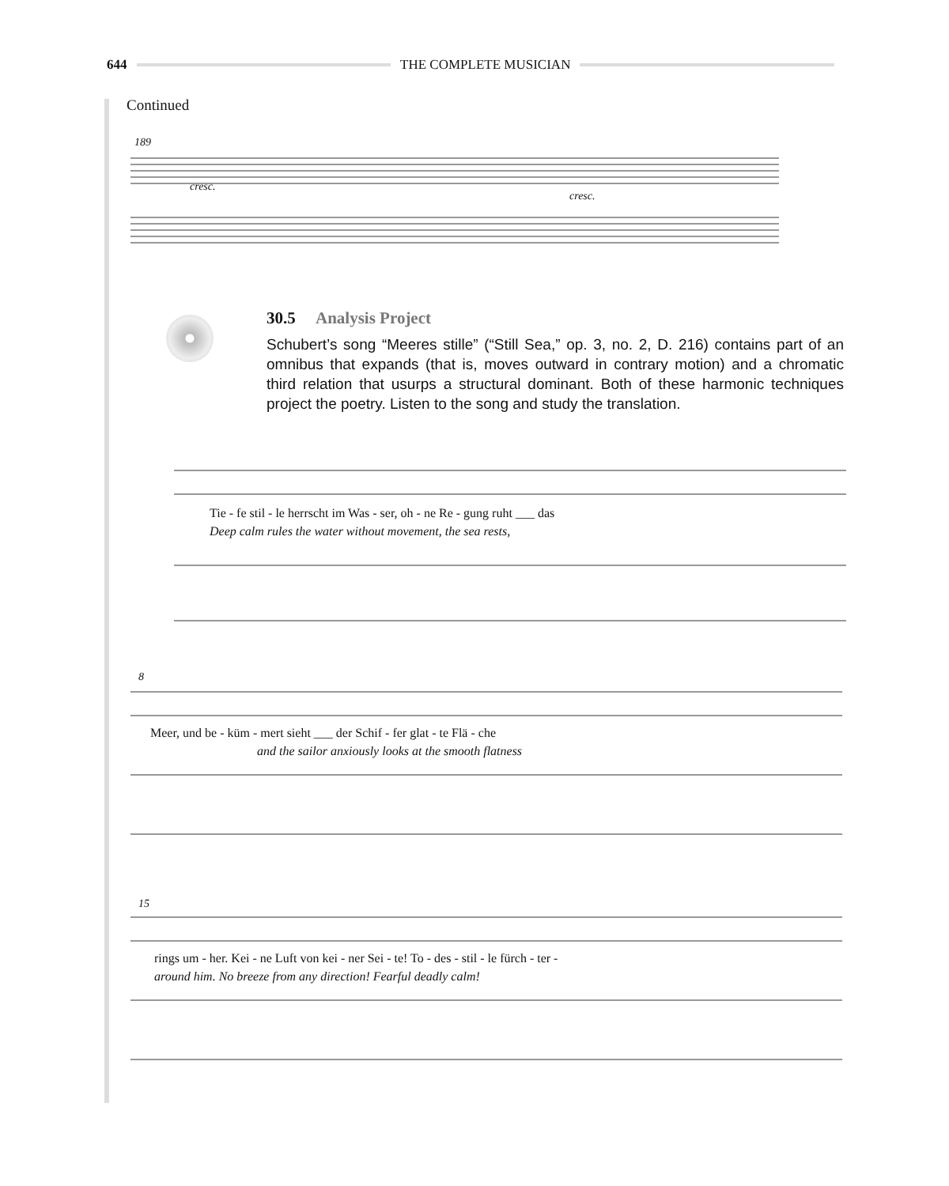644 THE COMPLETE MUSICIAN
Continued
189
cresc.
cresc.
30.5 Analysis Project
Schubert’s song “Meeres stille” (“Still Sea,” op. 3, no. 2, D. 216) contains part of an omnibus that expands (that is, moves outward in contrary motion) and a chromatic third relation that usurps a structural dominant. Both of these harmonic techniques project the poetry. Listen to the song and study the translation.
Tie - fe stil - le herrscht im Was - ser, oh - ne Re - gung ruht ___ das
Deep calm rules the water without movement, the sea rests,
8
Meer, und be - küm - mert sieht ___ der Schif - fer glat - te Flä - che
and the sailor anxiously looks at the smooth flatness
15
rings um - her. Kei - ne Luft von kei - ner Sei - te! To - des - stil - le fürch - ter -
around him. No breeze from any direction! Fearful deadly calm!